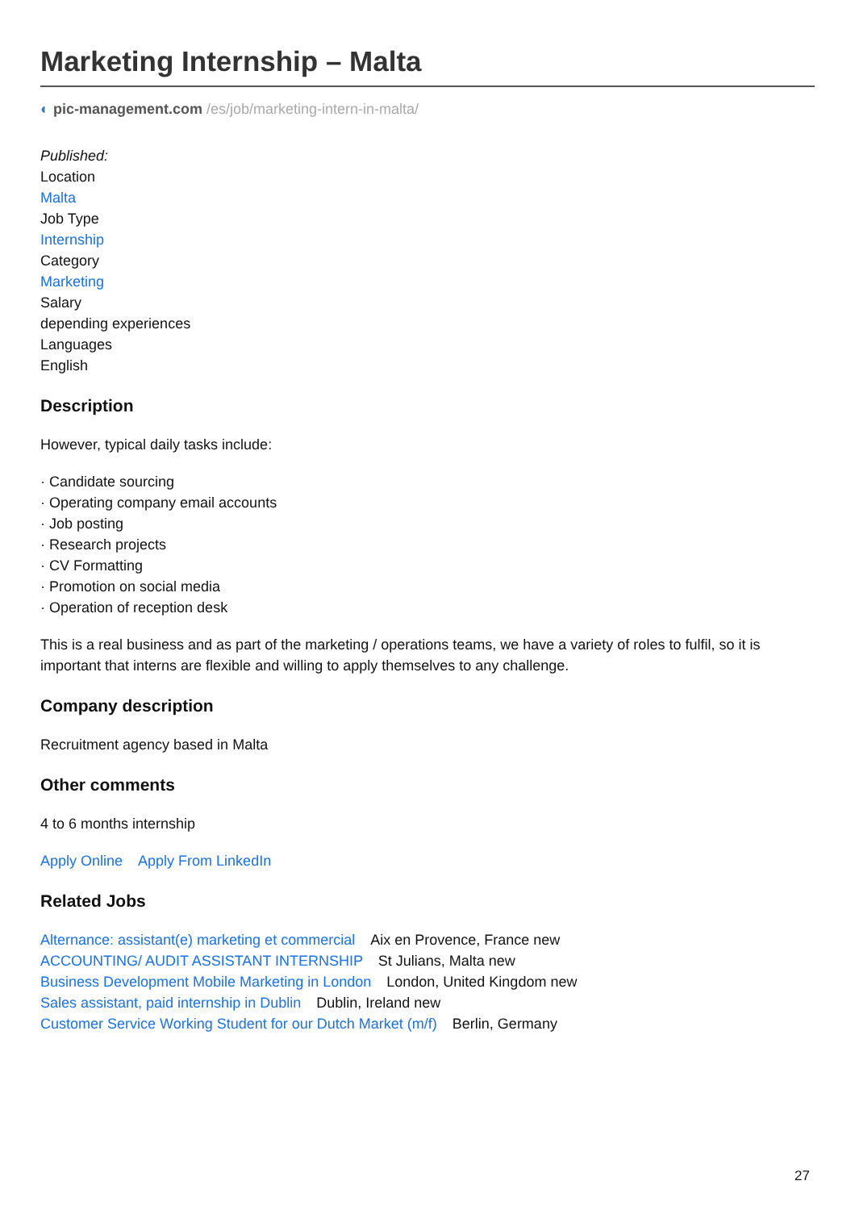Marketing Internship – Malta
◐ pic-management.com /es/job/marketing-intern-in-malta/
Published:
Location
Malta
Job Type
Internship
Category
Marketing
Salary
depending experiences
Languages
English
Description
However, typical daily tasks include:
· Candidate sourcing
· Operating company email accounts
· Job posting
· Research projects
· CV Formatting
· Promotion on social media
· Operation of reception desk
This is a real business and as part of the marketing / operations teams, we have a variety of roles to fulfil, so it is important that interns are flexible and willing to apply themselves to any challenge.
Company description
Recruitment agency based in Malta
Other comments
4 to 6 months internship
Apply Online Apply From LinkedIn
Related Jobs
Alternance: assistant(e) marketing et commercial Aix en Provence, France new
ACCOUNTING/ AUDIT ASSISTANT INTERNSHIP St Julians, Malta new
Business Development Mobile Marketing in London London, United Kingdom new
Sales assistant, paid internship in Dublin Dublin, Ireland new
Customer Service Working Student for our Dutch Market (m/f) Berlin, Germany
27